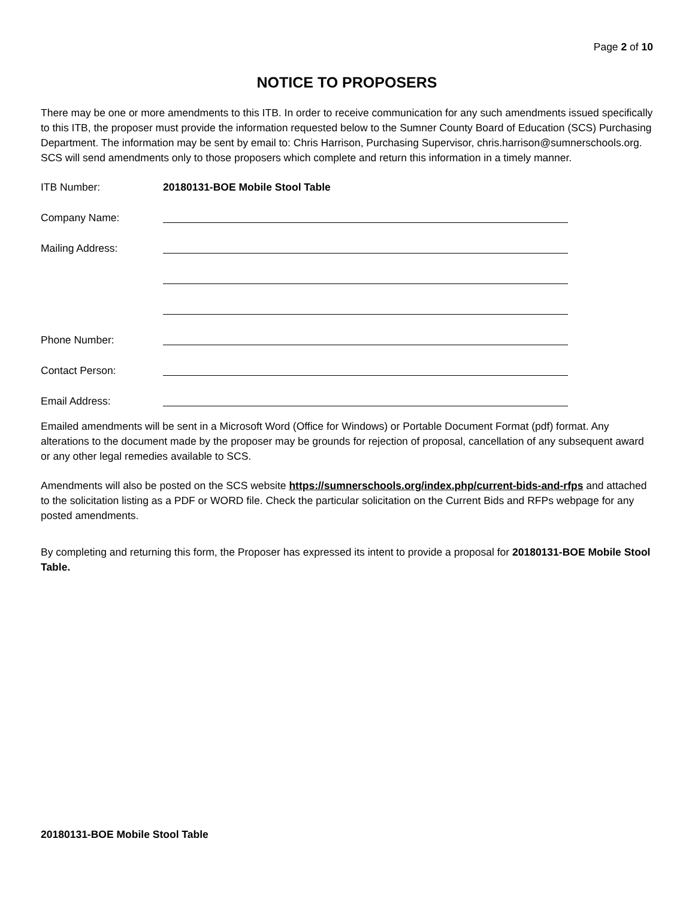Page 2 of 10
NOTICE TO PROPOSERS
There may be one or more amendments to this ITB. In order to receive communication for any such amendments issued specifically to this ITB, the proposer must provide the information requested below to the Sumner County Board of Education (SCS) Purchasing Department. The information may be sent by email to: Chris Harrison, Purchasing Supervisor, chris.harrison@sumnerschools.org. SCS will send amendments only to those proposers which complete and return this information in a timely manner.
ITB Number: 20180131-BOE Mobile Stool Table
Company Name:
Mailing Address:
Phone Number:
Contact Person:
Email Address:
Emailed amendments will be sent in a Microsoft Word (Office for Windows) or Portable Document Format (pdf) format. Any alterations to the document made by the proposer may be grounds for rejection of proposal, cancellation of any subsequent award or any other legal remedies available to SCS.
Amendments will also be posted on the SCS website https://sumnerschools.org/index.php/current-bids-and-rfps and attached to the solicitation listing as a PDF or WORD file. Check the particular solicitation on the Current Bids and RFPs webpage for any posted amendments.
By completing and returning this form, the Proposer has expressed its intent to provide a proposal for 20180131-BOE Mobile Stool Table.
20180131-BOE Mobile Stool Table